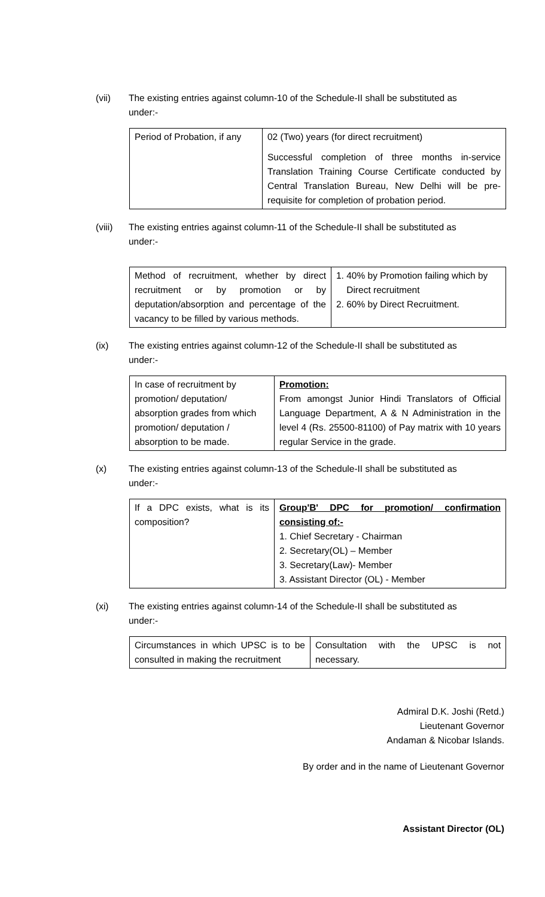(vii) The existing entries against column-10 of the Schedule-II shall be substituted as under:-
| Period of Probation, if any | 02 (Two) years (for direct recruitment) Successful completion of three months in-service Translation Training Course Certificate conducted by Central Translation Bureau, New Delhi will be pre-requisite for completion of probation period. |
(viii)
The existing entries against column-11 of the Schedule-II shall be substituted as under:-
| Method of recruitment, whether by direct recruitment or by promotion or by deputation/absorption and percentage of the vacancy to be filled by various methods. | 1. 40% by Promotion failing which by Direct recruitment 2. 60% by Direct Recruitment. |
(ix) The existing entries against column-12 of the Schedule-II shall be substituted as under:-
| In case of recruitment by promotion/ deputation/ absorption grades from which promotion/ deputation / absorption to be made. | Promotion: From amongst Junior Hindi Translators of Official Language Department, A & N Administration in the level 4 (Rs. 25500-81100) of Pay matrix with 10 years regular Service in the grade. |
(x) The existing entries against column-13 of the Schedule-II shall be substituted as under:-
| If a DPC exists, what is its composition? | Group'B' DPC for promotion/ confirmation consisting of:- 1. Chief Secretary - Chairman 2. Secretary(OL) – Member 3. Secretary(Law)- Member 3. Assistant Director (OL) - Member |
(xi) The existing entries against column-14 of the Schedule-II shall be substituted as under:-
| Circumstances in which UPSC is to be consulted in making the recruitment | Consultation with the UPSC is not necessary. |
Admiral D.K. Joshi (Retd.)
Lieutenant Governor
Andaman & Nicobar Islands.
By order and in the name of Lieutenant Governor
Assistant Director (OL)